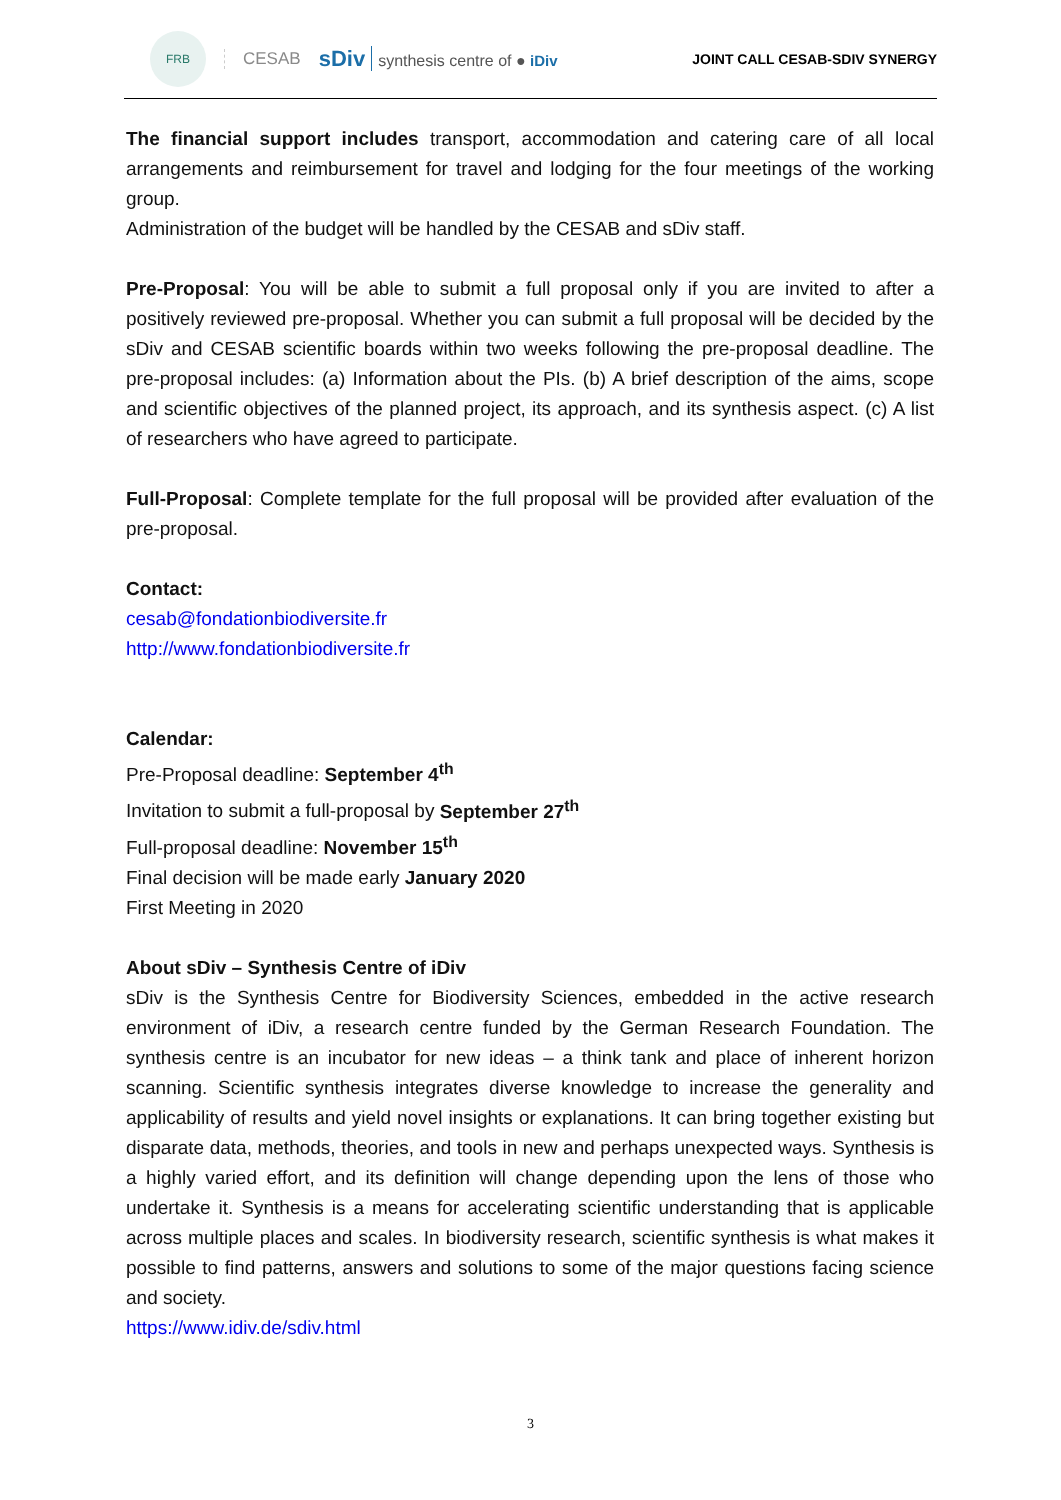FRB
CESAB
sDiv synthesis centre of ● iDiv
JOINT CALL CESAB-SDIV SYNERGY
The financial support includes transport, accommodation and catering care of all local arrangements and reimbursement for travel and lodging for the four meetings of the working group.
Administration of the budget will be handled by the CESAB and sDiv staff.
Pre-Proposal: You will be able to submit a full proposal only if you are invited to after a positively reviewed pre-proposal. Whether you can submit a full proposal will be decided by the sDiv and CESAB scientific boards within two weeks following the pre-proposal deadline. The pre-proposal includes: (a) Information about the PIs. (b) A brief description of the aims, scope and scientific objectives of the planned project, its approach, and its synthesis aspect. (c) A list of researchers who have agreed to participate.
Full-Proposal: Complete template for the full proposal will be provided after evaluation of the pre-proposal.
Contact:
cesab@fondationbiodiversite.fr
http://www.fondationbiodiversite.fr
Calendar:
Pre-Proposal deadline: September 4<sup>th</sup>
Invitation to submit a full-proposal by September 27<sup>th</sup>
Full-proposal deadline: November 15<sup>th</sup>
Final decision will be made early January 2020
First Meeting in 2020
About sDiv – Synthesis Centre of iDiv
sDiv is the Synthesis Centre for Biodiversity Sciences, embedded in the active research environment of iDiv, a research centre funded by the German Research Foundation. The synthesis centre is an incubator for new ideas – a think tank and place of inherent horizon scanning. Scientific synthesis integrates diverse knowledge to increase the generality and applicability of results and yield novel insights or explanations. It can bring together existing but disparate data, methods, theories, and tools in new and perhaps unexpected ways. Synthesis is a highly varied effort, and its definition will change depending upon the lens of those who undertake it. Synthesis is a means for accelerating scientific understanding that is applicable across multiple places and scales. In biodiversity research, scientific synthesis is what makes it possible to find patterns, answers and solutions to some of the major questions facing science and society.
https://www.idiv.de/sdiv.html
3